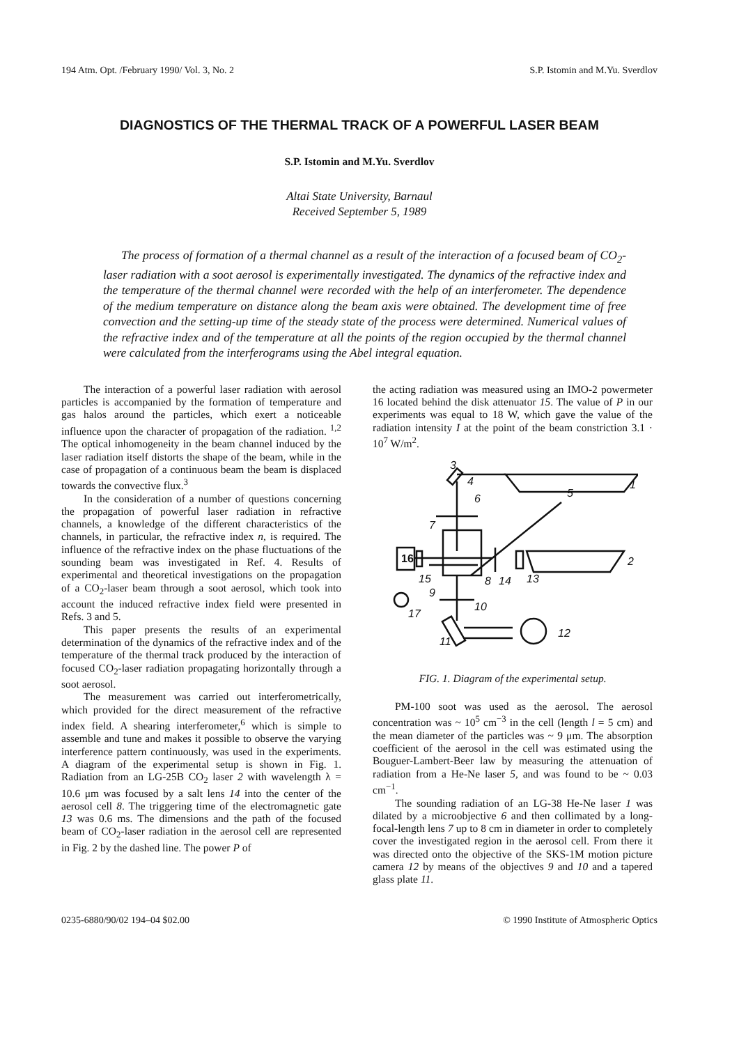194 Atm. Opt. /February 1990/ Vol. 3, No. 2 S.P. Istomin and M.Yu. Sverdlov
DIAGNOSTICS OF THE THERMAL TRACK OF A POWERFUL LASER BEAM
S.P. Istomin and M.Yu. Sverdlov
Altai State University, Barnaul
Received September 5, 1989
The process of formation of a thermal channel as a result of the interaction of a focused beam of CO<sub>2</sub>-laser radiation with a soot aerosol is experimentally investigated. The dynamics of the refractive index and the temperature of the thermal channel were recorded with the help of an interferometer. The dependence of the medium temperature on distance along the beam axis were obtained. The development time of free convection and the setting-up time of the steady state of the process were determined. Numerical values of the refractive index and of the temperature at all the points of the region occupied by the thermal channel were calculated from the interferograms using the Abel integral equation.
The interaction of a powerful laser radiation with aerosol particles is accompanied by the formation of temperature and gas halos around the particles, which exert a noticeable influence upon the character of propagation of the radiation. <sup>1,2</sup> The optical inhomogeneity in the beam channel induced by the laser radiation itself distorts the shape of the beam, while in the case of propagation of a continuous beam the beam is displaced towards the convective flux.<sup>3</sup>
In the consideration of a number of questions concerning the propagation of powerful laser radiation in refractive channels, a knowledge of the different characteristics of the channels, in particular, the refractive index n, is required. The influence of the refractive index on the phase fluctuations of the sounding beam was investigated in Ref. 4. Results of experimental and theoretical investigations on the propagation of a CO<sub>2</sub>-laser beam through a soot aerosol, which took into account the induced refractive index field were presented in Refs. 3 and 5.
This paper presents the results of an experimental determination of the dynamics of the refractive index and of the temperature of the thermal track produced by the interaction of focused CO<sub>2</sub>-laser radiation propagating horizontally through a soot aerosol.
The measurement was carried out interferometrically, which provided for the direct measurement of the refractive index field. A shearing interferometer,<sup>6</sup> which is simple to assemble and tune and makes it possible to observe the varying interference pattern continuously, was used in the experiments. A diagram of the experimental setup is shown in Fig. 1. Radiation from an LG-25B CO<sub>2</sub> laser 2 with wavelength λ = 10.6 μm was focused by a salt lens 14 into the center of the aerosol cell 8. The triggering time of the electromagnetic gate 13 was 0.6 ms. The dimensions and the path of the focused beam of CO<sub>2</sub>-laser radiation in the aerosol cell are represented in Fig. 2 by the dashed line. The power P of
the acting radiation was measured using an IMO-2 powermeter 16 located behind the disk attenuator 15. The value of P in our experiments was equal to 18 W, which gave the value of the radiation intensity I at the point of the beam constriction 3.1 · 10<sup>7</sup> W/m<sup>2</sup>.
3
4
6
5
7
1
16
15
8
14
13
2
9
10
17
11
12
FIG. 1. Diagram of the experimental setup.
PM-100 soot was used as the aerosol. The aerosol concentration was ~ 10<sup>5</sup> cm<sup>−3</sup> in the cell (length l = 5 cm) and the mean diameter of the particles was ~ 9 μm. The absorption coefficient of the aerosol in the cell was estimated using the Bouguer-Lambert-Beer law by measuring the attenuation of radiation from a He-Ne laser 5, and was found to be ~ 0.03 cm<sup>−1</sup>.
The sounding radiation of an LG-38 He-Ne laser 1 was dilated by a microobjective 6 and then collimated by a long-focal-length lens 7 up to 8 cm in diameter in order to completely cover the investigated region in the aerosol cell. From there it was directed onto the objective of the SKS-1M motion picture camera 12 by means of the objectives 9 and 10 and a tapered glass plate 11.
0235-6880/90/02 194–04 $02.00 © 1990 Institute of Atmospheric Optics